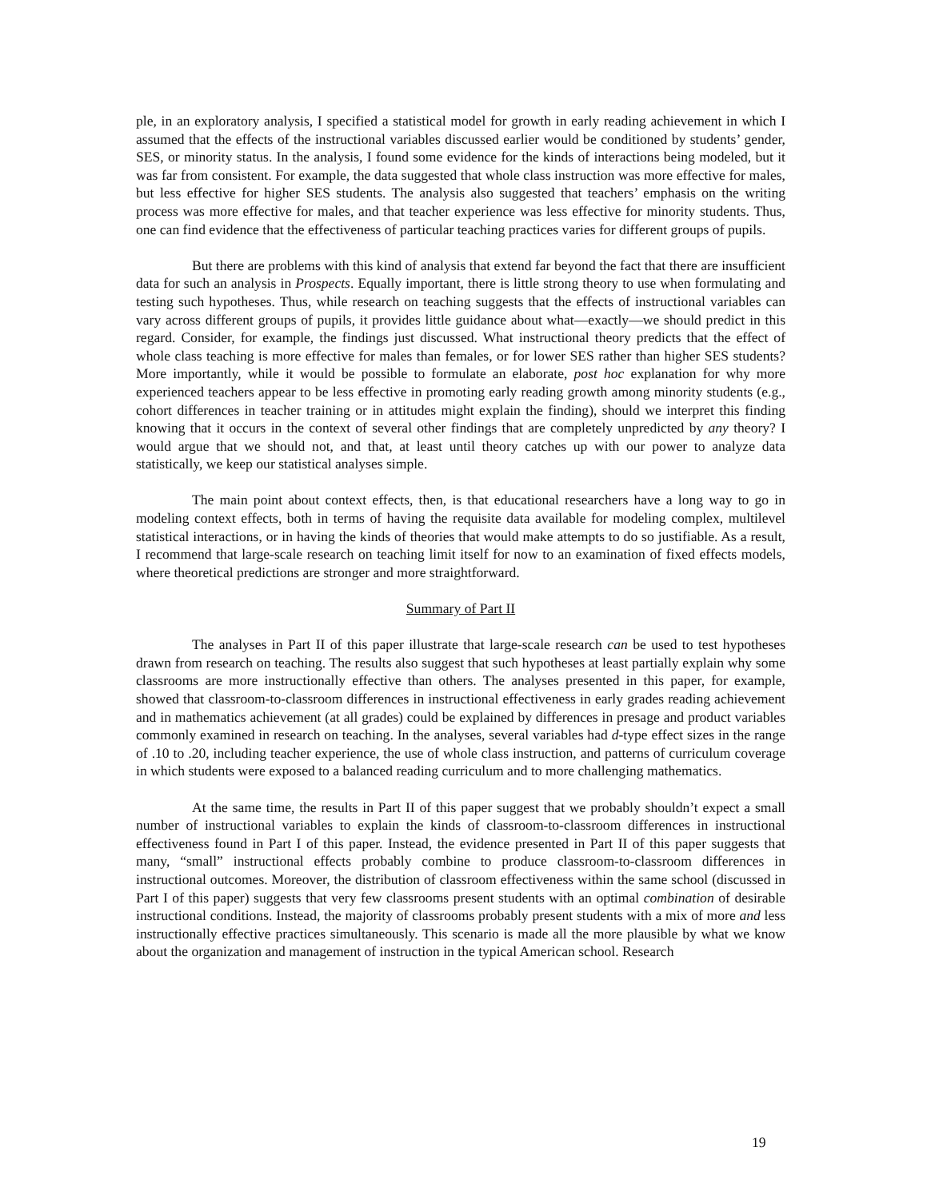ple, in an exploratory analysis, I specified a statistical model for growth in early reading achievement in which I assumed that the effects of the instructional variables discussed earlier would be conditioned by students’ gender, SES, or minority status. In the analysis, I found some evidence for the kinds of interactions being modeled, but it was far from consistent. For example, the data suggested that whole class instruction was more effective for males, but less effective for higher SES students. The analysis also suggested that teachers’ emphasis on the writing process was more effective for males, and that teacher experience was less effective for minority students. Thus, one can find evidence that the effectiveness of particular teaching practices varies for different groups of pupils.
But there are problems with this kind of analysis that extend far beyond the fact that there are insufficient data for such an analysis in Prospects. Equally important, there is little strong theory to use when formulating and testing such hypotheses. Thus, while research on teaching suggests that the effects of instructional variables can vary across different groups of pupils, it provides little guidance about what—exactly—we should predict in this regard. Consider, for example, the findings just discussed. What instructional theory predicts that the effect of whole class teaching is more effective for males than females, or for lower SES rather than higher SES students? More importantly, while it would be possible to formulate an elaborate, post hoc explanation for why more experienced teachers appear to be less effective in promoting early reading growth among minority students (e.g., cohort differences in teacher training or in attitudes might explain the finding), should we interpret this finding knowing that it occurs in the context of several other findings that are completely unpredicted by any theory? I would argue that we should not, and that, at least until theory catches up with our power to analyze data statistically, we keep our statistical analyses simple.
The main point about context effects, then, is that educational researchers have a long way to go in modeling context effects, both in terms of having the requisite data available for modeling complex, multilevel statistical interactions, or in having the kinds of theories that would make attempts to do so justifiable. As a result, I recommend that large-scale research on teaching limit itself for now to an examination of fixed effects models, where theoretical predictions are stronger and more straightforward.
Summary of Part II
The analyses in Part II of this paper illustrate that large-scale research can be used to test hypotheses drawn from research on teaching. The results also suggest that such hypotheses at least partially explain why some classrooms are more instructionally effective than others. The analyses presented in this paper, for example, showed that classroom-to-classroom differences in instructional effectiveness in early grades reading achievement and in mathematics achievement (at all grades) could be explained by differences in presage and product variables commonly examined in research on teaching. In the analyses, several variables had d-type effect sizes in the range of .10 to .20, including teacher experience, the use of whole class instruction, and patterns of curriculum coverage in which students were exposed to a balanced reading curriculum and to more challenging mathematics.
At the same time, the results in Part II of this paper suggest that we probably shouldn’t expect a small number of instructional variables to explain the kinds of classroom-to-classroom differences in instructional effectiveness found in Part I of this paper. Instead, the evidence presented in Part II of this paper suggests that many, “small” instructional effects probably combine to produce classroom-to-classroom differences in instructional outcomes. Moreover, the distribution of classroom effectiveness within the same school (discussed in Part I of this paper) suggests that very few classrooms present students with an optimal combination of desirable instructional conditions. Instead, the majority of classrooms probably present students with a mix of more and less instructionally effective practices simultaneously. This scenario is made all the more plausible by what we know about the organization and management of instruction in the typical American school. Research
19